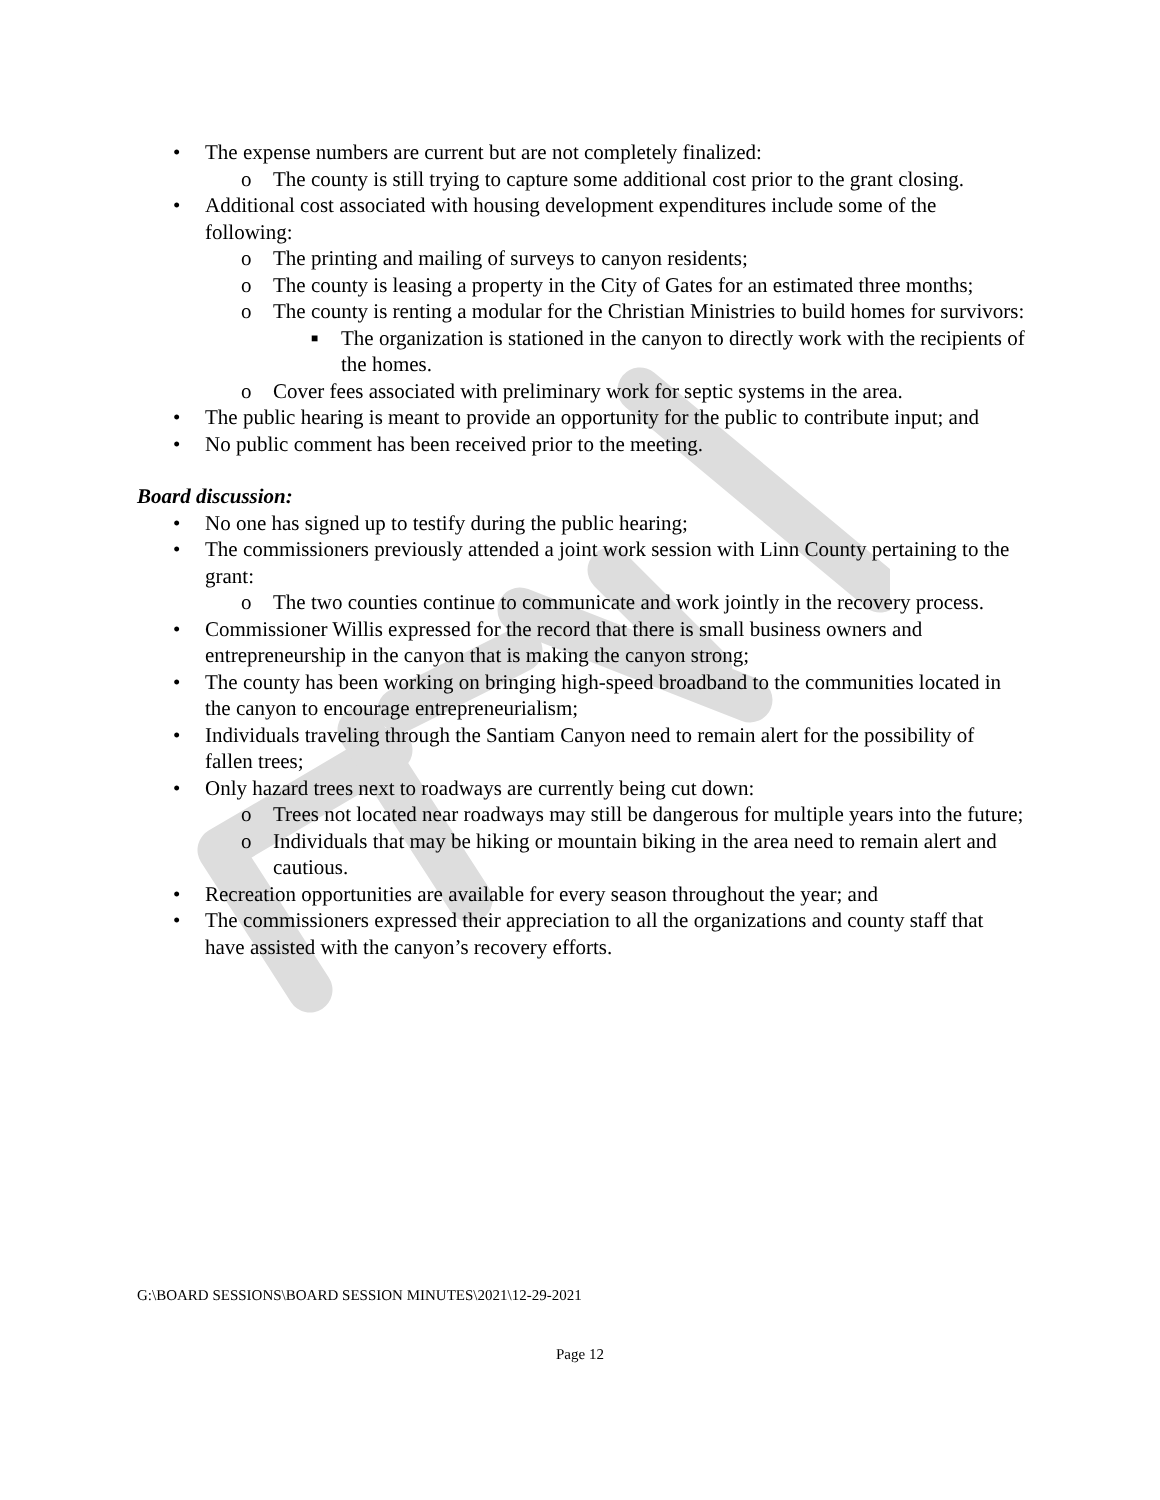• The expense numbers are current but are not completely finalized:
o The county is still trying to capture some additional cost prior to the grant closing.
• Additional cost associated with housing development expenditures include some of the following:
o The printing and mailing of surveys to canyon residents;
o The county is leasing a property in the City of Gates for an estimated three months;
o The county is renting a modular for the Christian Ministries to build homes for survivors:
■ The organization is stationed in the canyon to directly work with the recipients of the homes.
o Cover fees associated with preliminary work for septic systems in the area.
• The public hearing is meant to provide an opportunity for the public to contribute input; and
• No public comment has been received prior to the meeting.
Board discussion:
• No one has signed up to testify during the public hearing;
• The commissioners previously attended a joint work session with Linn County pertaining to the grant:
o The two counties continue to communicate and work jointly in the recovery process.
• Commissioner Willis expressed for the record that there is small business owners and entrepreneurship in the canyon that is making the canyon strong;
• The county has been working on bringing high-speed broadband to the communities located in the canyon to encourage entrepreneurialism;
• Individuals traveling through the Santiam Canyon need to remain alert for the possibility of fallen trees;
• Only hazard trees next to roadways are currently being cut down:
o Trees not located near roadways may still be dangerous for multiple years into the future;
o Individuals that may be hiking or mountain biking in the area need to remain alert and cautious.
• Recreation opportunities are available for every season throughout the year; and
• The commissioners expressed their appreciation to all the organizations and county staff that have assisted with the canyon’s recovery efforts.
G:\BOARD SESSIONS\BOARD SESSION MINUTES\2021\12-29-2021
Page 12